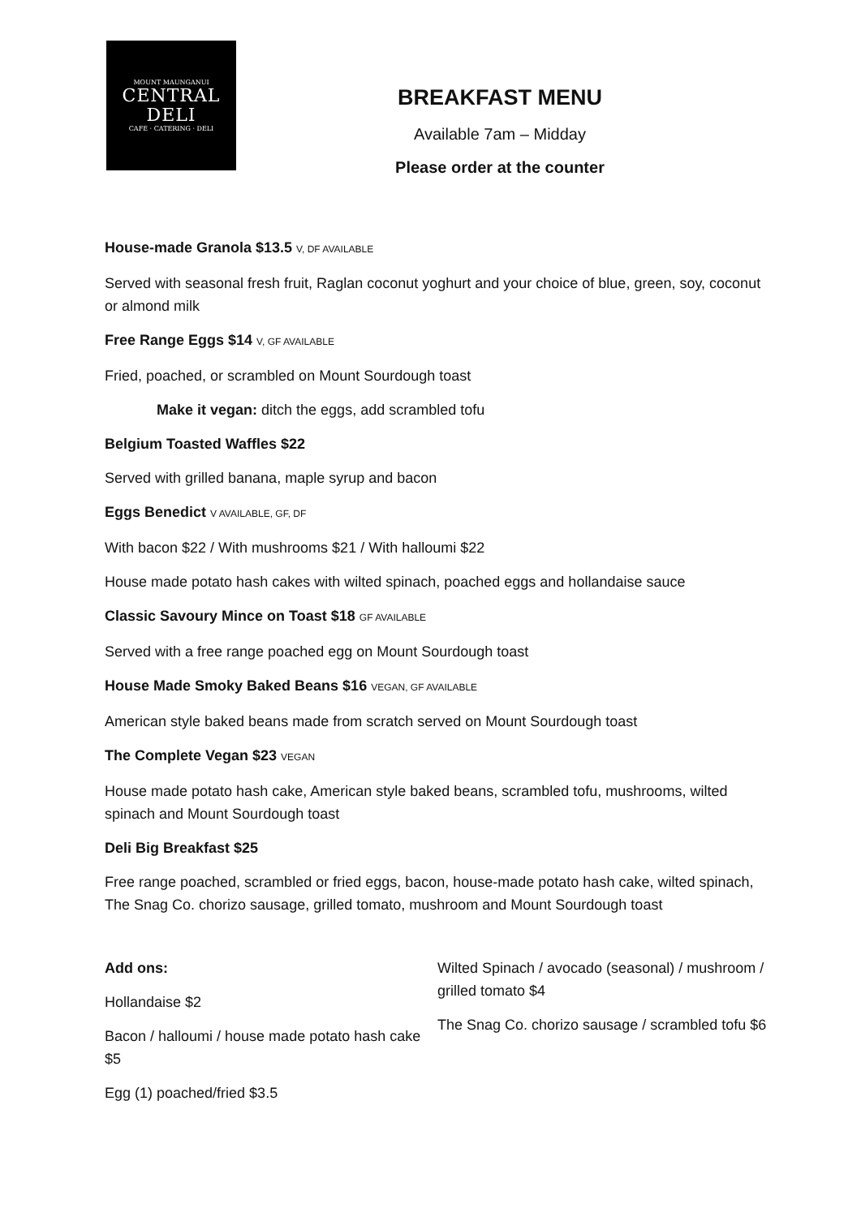MOUNT MAUNGANUI
CENTRAL
DELI
CAFE · CATERING · DELI
BREAKFAST MENU
Available 7am – Midday
Please order at the counter
House-made Granola $13.5 V, DF AVAILABLE
Served with seasonal fresh fruit, Raglan coconut yoghurt and your choice of blue, green, soy, coconut or almond milk
Free Range Eggs $14 V, GF AVAILABLE
Fried, poached, or scrambled on Mount Sourdough toast
Make it vegan: ditch the eggs, add scrambled tofu
Belgium Toasted Waffles $22
Served with grilled banana, maple syrup and bacon
Eggs Benedict V AVAILABLE, GF, DF
With bacon $22 / With mushrooms $21 / With halloumi $22
House made potato hash cakes with wilted spinach, poached eggs and hollandaise sauce
Classic Savoury Mince on Toast $18 GF AVAILABLE
Served with a free range poached egg on Mount Sourdough toast
House Made Smoky Baked Beans $16 VEGAN, GF AVAILABLE
American style baked beans made from scratch served on Mount Sourdough toast
The Complete Vegan $23 VEGAN
House made potato hash cake, American style baked beans, scrambled tofu, mushrooms, wilted spinach and Mount Sourdough toast
Deli Big Breakfast $25
Free range poached, scrambled or fried eggs, bacon, house-made potato hash cake, wilted spinach, The Snag Co. chorizo sausage, grilled tomato, mushroom and Mount Sourdough toast
Add ons:
Hollandaise $2
Bacon / halloumi / house made potato hash cake $5
Egg (1) poached/fried $3.5
Wilted Spinach / avocado (seasonal) / mushroom / grilled tomato $4
The Snag Co. chorizo sausage / scrambled tofu $6